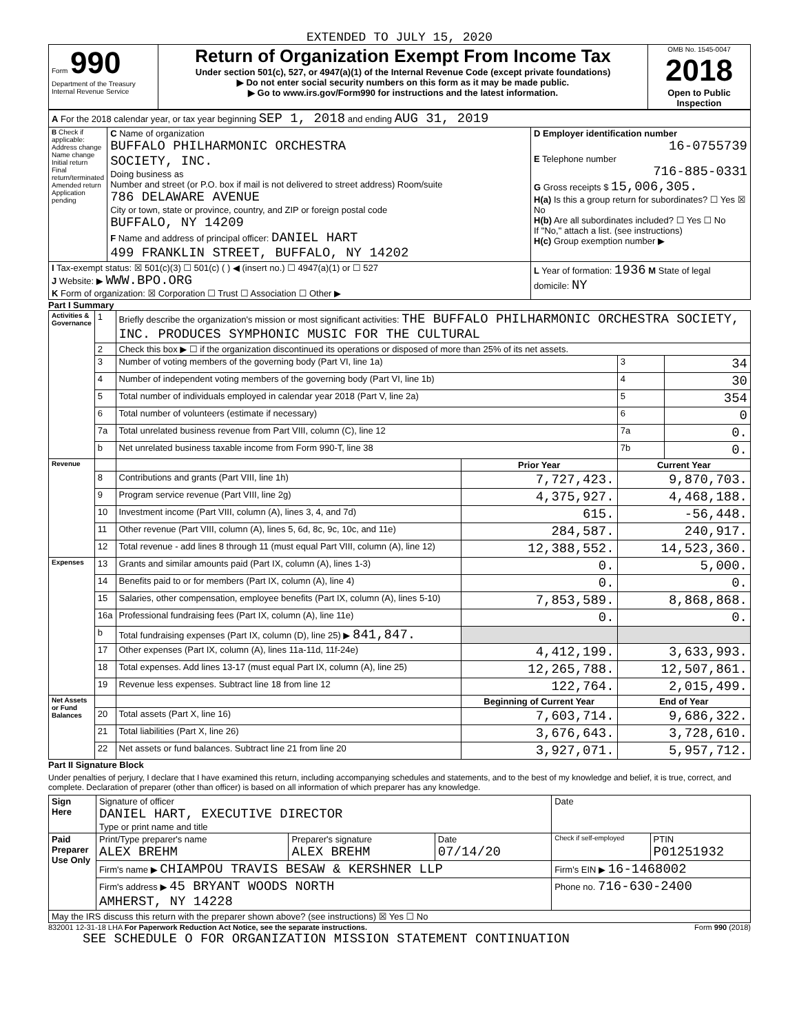EXTENDED TO JULY 15, 2020
| Form 990 Department of the Treasury Internal Revenue Service | Return of Organization Exempt From Income Tax Under section 501(c), 527, or 4947(a)(1) of the Internal Revenue Code (except private foundations) ▶ Do not enter social security numbers on this form as it may be made public. ▶ Go to www.irs.gov/Form990 for instructions and the latest information. | OMB No. 1545-0047 2018 Open to Public Inspection |
| A For the 2018 calendar year, or tax year beginning SEP 1, 2018 and ending AUG 31, 2019 | | |
| B Check if applicable: Address change Name change Initial return Final return/terminated Amended return Application pending | C Name of organization BUFFALO PHILHARMONIC ORCHESTRA SOCIETY, INC. Doing business as Number and street (or P.O. box if mail is not delivered to street address) Room/suite 786 DELAWARE AVENUE City or town, state or province, country, and ZIP or foreign postal code BUFFALO, NY 14209 F Name and address of principal officer: DANIEL HART 499 FRANKLIN STREET, BUFFALO, NY 14202 | D Employer identification number 16-0755739 E Telephone number 716-885-0331 G Gross receipts $ 15,006,305. H(a) Is this a group return for subordinates? ☐ Yes ☒ No H(b) Are all subordinates included? ☐ Yes ☐ No If "No," attach a list. (see instructions) H(c) Group exemption number ▶ |
| I Tax-exempt status: ☒ 501(c)(3) ☐ 501(c) ( ) ◀ (insert no.) ☐ 4947(a)(1) or ☐ 527 J Website: ▶ WWW.BPO.ORG K Form of organization: ☒ Corporation ☐ Trust ☐ Association ☐ Other ▶ | | L Year of formation: 1936 M State of legal domicile: NY |
Part I Summary
| Activities & Governance | 1 | Briefly describe the organization's mission or most significant activities: THE BUFFALO PHILHARMONIC ORCHESTRA SOCIETY, INC. PRODUCES SYMPHONIC MUSIC FOR THE CULTURAL | | | |
| | 2 | Check this box ▶ ☐ if the organization discontinued its operations or disposed of more than 25% of its net assets. | | | |
| | 3 | Number of voting members of the governing body (Part VI, line 1a) | | 3 | 34 |
| | 4 | Number of independent voting members of the governing body (Part VI, line 1b) | | 4 | 30 |
| | 5 | Total number of individuals employed in calendar year 2018 (Part V, line 2a) | | 5 | 354 |
| | 6 | Total number of volunteers (estimate if necessary) | | 6 | 0 |
| | 7a | Total unrelated business revenue from Part VIII, column (C), line 12 | | 7a | 0. |
| | b | Net unrelated business taxable income from Form 990-T, line 38 | | 7b | 0. |
| Revenue | | | Prior Year | Current Year | |
| | 8 | Contributions and grants (Part VIII, line 1h) | 7,727,423. | 9,870,703. | |
| | 9 | Program service revenue (Part VIII, line 2g) | 4,375,927. | 4,468,188. | |
| | 10 | Investment income (Part VIII, column (A), lines 3, 4, and 7d) | 615. | -56,448. | |
| | 11 | Other revenue (Part VIII, column (A), lines 5, 6d, 8c, 9c, 10c, and 11e) | 284,587. | 240,917. | |
| | 12 | Total revenue - add lines 8 through 11 (must equal Part VIII, column (A), line 12) | 12,388,552. | 14,523,360. | |
| Expenses | 13 | Grants and similar amounts paid (Part IX, column (A), lines 1-3) | 0. | 5,000. | |
| | 14 | Benefits paid to or for members (Part IX, column (A), line 4) | 0. | 0. | |
| | 15 | Salaries, other compensation, employee benefits (Part IX, column (A), lines 5-10) | 7,853,589. | 8,868,868. | |
| | 16a | Professional fundraising fees (Part IX, column (A), line 11e) | 0. | 0. | |
| | b | Total fundraising expenses (Part IX, column (D), line 25) ▶ 841,847. | | | |
| | 17 | Other expenses (Part IX, column (A), lines 11a-11d, 11f-24e) | 4,412,199. | 3,633,993. | |
| | 18 | Total expenses. Add lines 13-17 (must equal Part IX, column (A), line 25) | 12,265,788. | 12,507,861. | |
| | 19 | Revenue less expenses. Subtract line 18 from line 12 | 122,764. | 2,015,499. | |
| Net Assets or Fund Balances | | | Beginning of Current Year | End of Year | |
| | 20 | Total assets (Part X, line 16) | 7,603,714. | 9,686,322. | |
| | 21 | Total liabilities (Part X, line 26) | 3,676,643. | 3,728,610. | |
| | 22 | Net assets or fund balances. Subtract line 21 from line 20 | 3,927,071. | 5,957,712. | |
Part II Signature Block
Under penalties of perjury, I declare that I have examined this return, including accompanying schedules and statements, and to the best of my knowledge and belief, it is true, correct, and complete. Declaration of preparer (other than officer) is based on all information of which preparer has any knowledge.
| Sign Here | Signature of officer DANIEL HART, EXECUTIVE DIRECTOR Type or print name and title | | | Date | |
| Paid Preparer Use Only | Print/Type preparer's name ALEX BREHM | Preparer's signature ALEX BREHM | Date 07/14/20 | Check if self-employed | PTIN P01251932 |
| | Firm's name ▶ CHIAMPOU TRAVIS BESAW & KERSHNER LLP | | | Firm's EIN ▶ 16-1468002 | |
| | Firm's address ▶ 45 BRYANT WOODS NORTH AMHERST, NY 14228 | | | Phone no. 716-630-2400 | |
| May the IRS discuss this return with the preparer shown above? (see instructions) ☒ Yes ☐ No | | | | | |
832001 12-31-18 LHA For Paperwork Reduction Act Notice, see the separate instructions. Form 990 (2018)
SEE SCHEDULE O FOR ORGANIZATION MISSION STATEMENT CONTINUATION